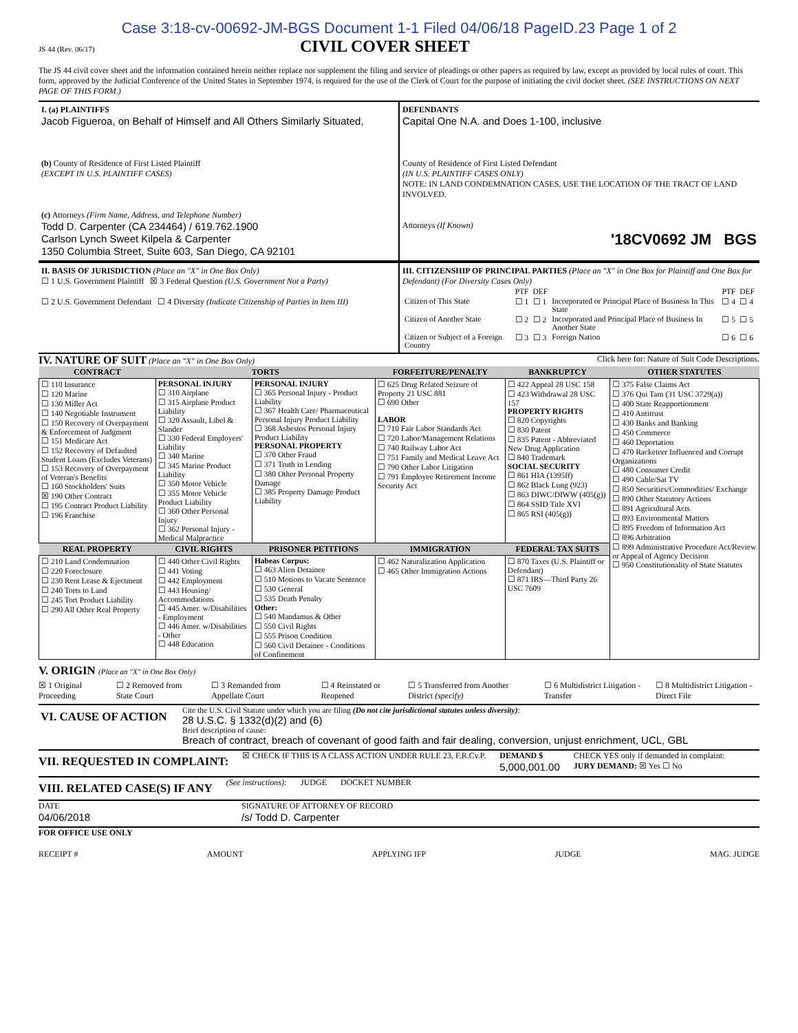Case 3:18-cv-00692-JM-BGS Document 1-1 Filed 04/06/18 PageID.23 Page 1 of 2
JS 44 (Rev. 06/17)
CIVIL COVER SHEET
The JS 44 civil cover sheet and the information contained herein neither replace nor supplement the filing and service of pleadings or other papers as required by law, except as provided by local rules of court. This form, approved by the Judicial Conference of the United States in September 1974, is required for the use of the Clerk of Court for the purpose of initiating the civil docket sheet. (SEE INSTRUCTIONS ON NEXT PAGE OF THIS FORM.)
I. (a) PLAINTIFFS
Jacob Figueroa, on Behalf of Himself and All Others Similarly Situated,
(b) County of Residence of First Listed Plaintiff
(EXCEPT IN U.S. PLAINTIFF CASES)
(c) Attorneys (Firm Name, Address, and Telephone Number)
Todd D. Carpenter (CA 234464) / 619.762.1900
Carlson Lynch Sweet Kilpela & Carpenter
1350 Columbia Street, Suite 603, San Diego, CA 92101
DEFENDANTS
Capital One N.A. and Does 1-100, inclusive
County of Residence of First Listed Defendant
(IN U.S. PLAINTIFF CASES ONLY)
NOTE: IN LAND CONDEMNATION CASES, USE THE LOCATION OF THE TRACT OF LAND INVOLVED.
Attorneys (If Known)
'18CV0692 JM BGS
II. BASIS OF JURISDICTION (Place an "X" in One Box Only)
☐ 1 U.S. Government Plaintiff ☒ 3 Federal Question (U.S. Government Not a Party)
☐ 2 U.S. Government Defendant ☐ 4 Diversity (Indicate Citizenship of Parties in Item III)
III. CITIZENSHIP OF PRINCIPAL PARTIES (Place an "X" in One Box for Plaintiff and One Box for Defendant) (For Diversity Cases Only)
| | PTF | DEF | | PTF | DEF |
| Citizen of This State | ☐ 1 | ☐ 1 | Incorporated or Principal Place of Business In This State | ☐ 4 | ☐ 4 |
| Citizen of Another State | ☐ 2 | ☐ 2 | Incorporated and Principal Place of Business In Another State | ☐ 5 | ☐ 5 |
| Citizen or Subject of a Foreign Country | ☐ 3 | ☐ 3 | Foreign Nation | ☐ 6 | ☐ 6 |
IV. NATURE OF SUIT (Place an "X" in One Box Only) Click here for: Nature of Suit Code Descriptions.
| CONTRACT | TORTS | | FORFEITURE/PENALTY | BANKRUPTCY | OTHER STATUTES |
| --- | --- | --- | --- | --- | --- |
| ☐ 110 Insurance ☐ 120 Marine ☐ 130 Miller Act ☐ 140 Negotiable Instrument ☐ 150 Recovery of Overpayment & Enforcement of Judgment ☐ 151 Medicare Act ☐ 152 Recovery of Defaulted Student Loans (Excludes Veterans) ☐ 153 Recovery of Overpayment of Veteran's Benefits ☐ 160 Stockholders' Suits ☒ 190 Other Contract ☐ 195 Contract Product Liability ☐ 196 Franchise | PERSONAL INJURY ☐ 310 Airplane ☐ 315 Airplane Product Liability ☐ 320 Assault, Libel & Slander ☐ 330 Federal Employers' Liability ☐ 340 Marine ☐ 345 Marine Product Liability ☐ 350 Motor Vehicle ☐ 355 Motor Vehicle Product Liability ☐ 360 Other Personal Injury ☐ 362 Personal Injury - Medical Malpractice | PERSONAL INJURY ☐ 365 Personal Injury - Product Liability ☐ 367 Health Care/ Pharmaceutical Personal Injury Product Liability ☐ 368 Asbestos Personal Injury Product Liability PERSONAL PROPERTY ☐ 370 Other Fraud ☐ 371 Truth in Lending ☐ 380 Other Personal Property Damage ☐ 385 Property Damage Product Liability | ☐ 625 Drug Related Seizure of Property 21 USC 881 ☐ 690 Other LABOR ☐ 710 Fair Labor Standards Act ☐ 720 Labor/Management Relations ☐ 740 Railway Labor Act ☐ 751 Family and Medical Leave Act ☐ 790 Other Labor Litigation ☐ 791 Employee Retirement Income Security Act | ☐ 422 Appeal 28 USC 158 ☐ 423 Withdrawal 28 USC 157 PROPERTY RIGHTS ☐ 820 Copyrights ☐ 830 Patent ☐ 835 Patent - Abbreviated New Drug Application ☐ 840 Trademark SOCIAL SECURITY ☐ 861 HIA (1395ff) ☐ 862 Black Lung (923) ☐ 863 DIWC/DIWW (405(g)) ☐ 864 SSID Title XVI ☐ 865 RSI (405(g)) | ☐ 375 False Claims Act ☐ 376 Qui Tam (31 USC 3729(a)) ☐ 400 State Reapportionment ☐ 410 Antitrust ☐ 430 Banks and Banking ☐ 450 Commerce ☐ 460 Deportation ☐ 470 Racketeer Influenced and Corrupt Organizations ☐ 480 Consumer Credit ☐ 490 Cable/Sat TV ☐ 850 Securities/Commodities/ Exchange ☐ 890 Other Statutory Actions ☐ 891 Agricultural Acts ☐ 893 Environmental Matters ☐ 895 Freedom of Information Act ☐ 896 Arbitration ☐ 899 Administrative Procedure Act/Review or Appeal of Agency Decision ☐ 950 Constitutionality of State Statutes |
| REAL PROPERTY | CIVIL RIGHTS | PRISONER PETITIONS | IMMIGRATION | FEDERAL TAX SUITS | |
| ☐ 210 Land Condemnation ☐ 220 Foreclosure ☐ 230 Rent Lease & Ejectment ☐ 240 Torts to Land ☐ 245 Tort Product Liability ☐ 290 All Other Real Property | ☐ 440 Other Civil Rights ☐ 441 Voting ☐ 442 Employment ☐ 443 Housing/ Accommodations ☐ 445 Amer. w/Disabilities - Employment ☐ 446 Amer. w/Disabilities - Other ☐ 448 Education | Habeas Corpus: ☐ 463 Alien Detainee ☐ 510 Motions to Vacate Sentence ☐ 530 General ☐ 535 Death Penalty Other: ☐ 540 Mandamus & Other ☐ 550 Civil Rights ☐ 555 Prison Condition ☐ 560 Civil Detainee - Conditions of Confinement | ☐ 462 Naturalization Application ☐ 465 Other Immigration Actions | ☐ 870 Taxes (U.S. Plaintiff or Defendant) ☐ 871 IRS—Third Party 26 USC 7609 | |
V. ORIGIN (Place an "X" in One Box Only)
☒ 1 Original Proceeding ☐ 2 Removed from State Court ☐ 3 Remanded from Appellate Court ☐ 4 Reinstated or Reopened ☐ 5 Transferred from Another District (specify) ☐ 6 Multidistrict Litigation - Transfer ☐ 8 Multidistrict Litigation - Direct File
| VI. CAUSE OF ACTION | Cite the U.S. Civil Statute under which you are filing (Do not cite jurisdictional statutes unless diversity) : 28 U.S.C. § 1332(d)(2) and (6) Brief description of cause: Breach of contract, breach of covenant of good faith and fair dealing, conversion, unjust enrichment, UCL, GBL |
VII. REQUESTED IN COMPLAINT:
☒ CHECK IF THIS IS A CLASS ACTION UNDER RULE 23, F.R.Cv.P. DEMAND $
5,000,001.00 CHECK YES only if demanded in complaint:
JURY DEMAND: ☒ Yes ☐ No
VIII. RELATED CASE(S) IF ANY
(See instructions): JUDGE DOCKET NUMBER
DATE
04/06/2018 SIGNATURE OF ATTORNEY OF RECORD
/s/ Todd D. Carpenter
FOR OFFICE USE ONLY
RECEIPT # AMOUNT APPLYING IFP JUDGE MAG. JUDGE